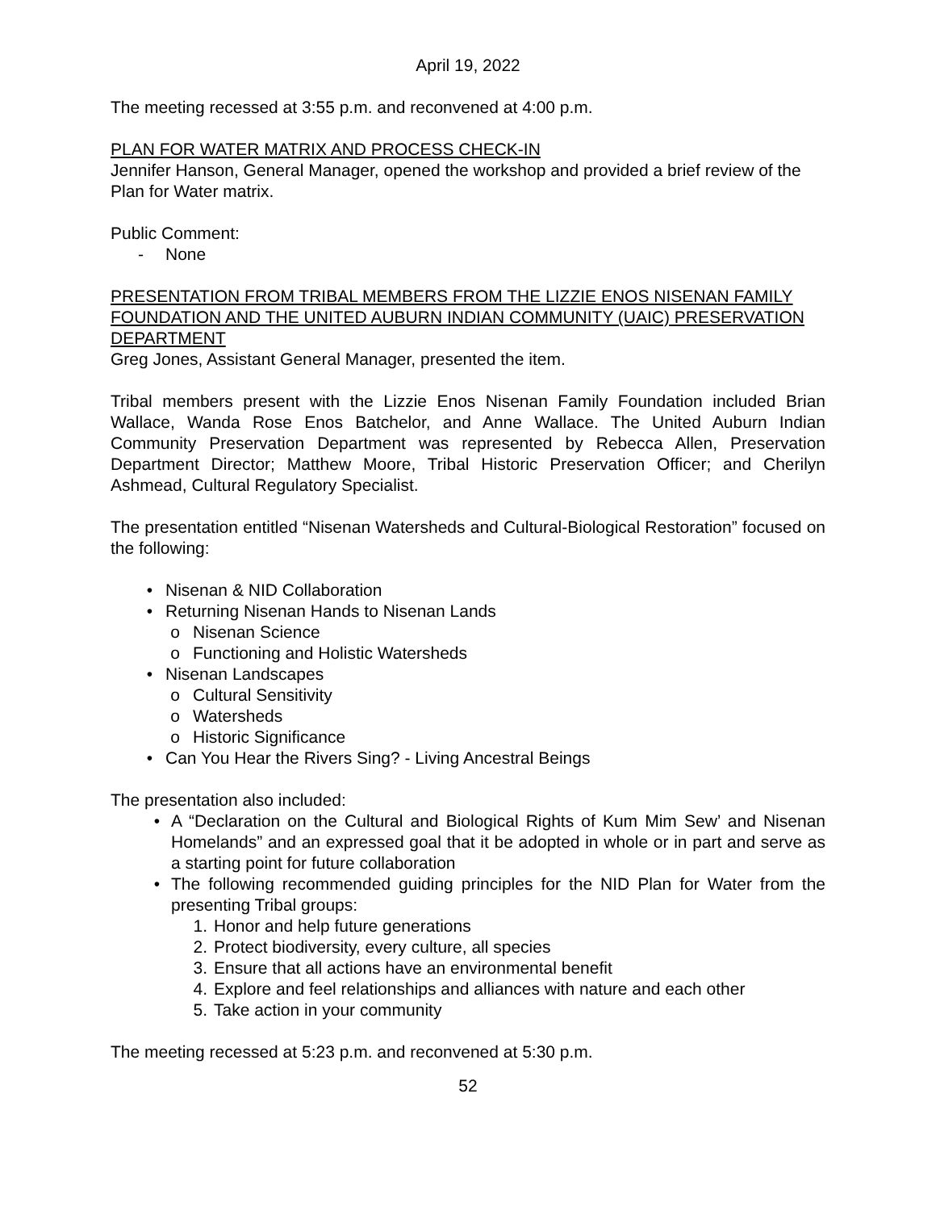April 19, 2022
The meeting recessed at 3:55 p.m. and reconvened at 4:00 p.m.
PLAN FOR WATER MATRIX AND PROCESS CHECK-IN
Jennifer Hanson, General Manager, opened the workshop and provided a brief review of the Plan for Water matrix.
Public Comment:
- None
PRESENTATION FROM TRIBAL MEMBERS FROM THE LIZZIE ENOS NISENAN FAMILY FOUNDATION AND THE UNITED AUBURN INDIAN COMMUNITY (UAIC) PRESERVATION DEPARTMENT
Greg Jones, Assistant General Manager, presented the item.
Tribal members present with the Lizzie Enos Nisenan Family Foundation included Brian Wallace, Wanda Rose Enos Batchelor, and Anne Wallace. The United Auburn Indian Community Preservation Department was represented by Rebecca Allen, Preservation Department Director; Matthew Moore, Tribal Historic Preservation Officer; and Cherilyn Ashmead, Cultural Regulatory Specialist.
The presentation entitled “Nisenan Watersheds and Cultural-Biological Restoration” focused on the following:
• Nisenan & NID Collaboration
• Returning Nisenan Hands to Nisenan Lands
o Nisenan Science
o Functioning and Holistic Watersheds
• Nisenan Landscapes
o Cultural Sensitivity
o Watersheds
o Historic Significance
• Can You Hear the Rivers Sing? - Living Ancestral Beings
The presentation also included:
• A “Declaration on the Cultural and Biological Rights of Kum Mim Sew’ and Nisenan Homelands” and an expressed goal that it be adopted in whole or in part and serve as a starting point for future collaboration
• The following recommended guiding principles for the NID Plan for Water from the presenting Tribal groups:
1. Honor and help future generations
2. Protect biodiversity, every culture, all species
3. Ensure that all actions have an environmental benefit
4. Explore and feel relationships and alliances with nature and each other
5. Take action in your community
The meeting recessed at 5:23 p.m. and reconvened at 5:30 p.m.
52